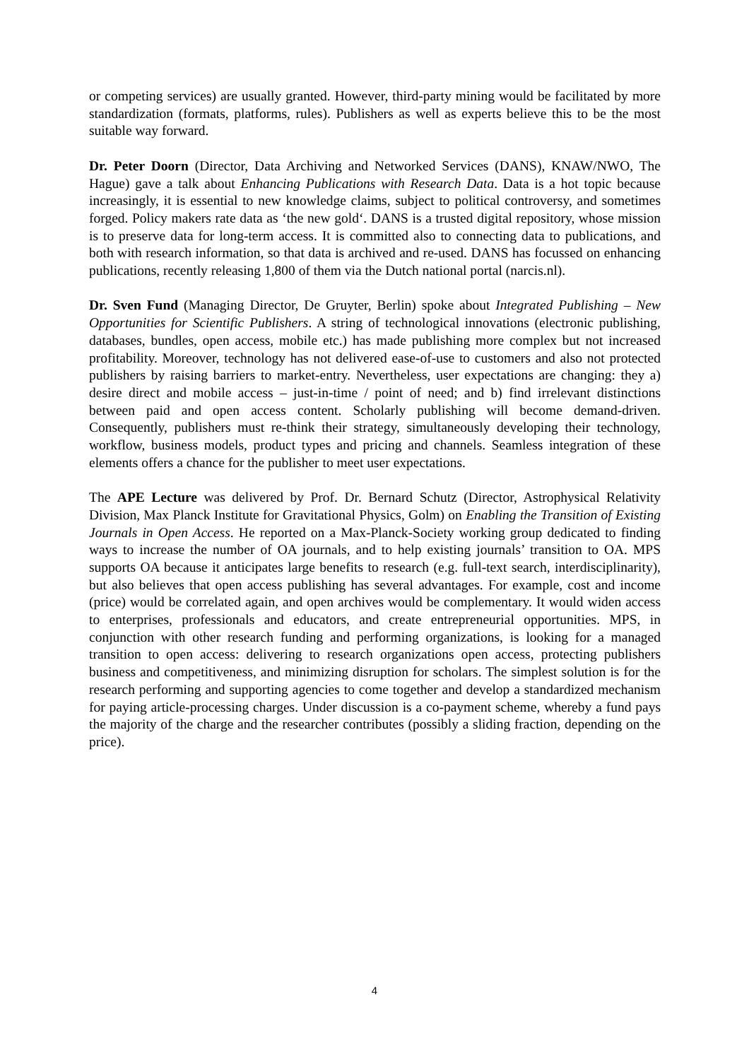or competing services) are usually granted. However, third-party mining would be facilitated by more standardization (formats, platforms, rules). Publishers as well as experts believe this to be the most suitable way forward.
Dr. Peter Doorn (Director, Data Archiving and Networked Services (DANS), KNAW/NWO, The Hague) gave a talk about Enhancing Publications with Research Data. Data is a hot topic because increasingly, it is essential to new knowledge claims, subject to political controversy, and sometimes forged. Policy makers rate data as ‘the new gold‘. DANS is a trusted digital repository, whose mission is to preserve data for long-term access. It is committed also to connecting data to publications, and both with research information, so that data is archived and re-used. DANS has focussed on enhancing publications, recently releasing 1,800 of them via the Dutch national portal (narcis.nl).
Dr. Sven Fund (Managing Director, De Gruyter, Berlin) spoke about Integrated Publishing – New Opportunities for Scientific Publishers. A string of technological innovations (electronic publishing, databases, bundles, open access, mobile etc.) has made publishing more complex but not increased profitability. Moreover, technology has not delivered ease-of-use to customers and also not protected publishers by raising barriers to market-entry. Nevertheless, user expectations are changing: they a) desire direct and mobile access – just-in-time / point of need; and b) find irrelevant distinctions between paid and open access content. Scholarly publishing will become demand-driven. Consequently, publishers must re-think their strategy, simultaneously developing their technology, workflow, business models, product types and pricing and channels. Seamless integration of these elements offers a chance for the publisher to meet user expectations.
The APE Lecture was delivered by Prof. Dr. Bernard Schutz (Director, Astrophysical Relativity Division, Max Planck Institute for Gravitational Physics, Golm) on Enabling the Transition of Existing Journals in Open Access. He reported on a Max-Planck-Society working group dedicated to finding ways to increase the number of OA journals, and to help existing journals’ transition to OA. MPS supports OA because it anticipates large benefits to research (e.g. full-text search, interdisciplinarity), but also believes that open access publishing has several advantages. For example, cost and income (price) would be correlated again, and open archives would be complementary. It would widen access to enterprises, professionals and educators, and create entrepreneurial opportunities. MPS, in conjunction with other research funding and performing organizations, is looking for a managed transition to open access: delivering to research organizations open access, protecting publishers business and competitiveness, and minimizing disruption for scholars. The simplest solution is for the research performing and supporting agencies to come together and develop a standardized mechanism for paying article-processing charges. Under discussion is a co-payment scheme, whereby a fund pays the majority of the charge and the researcher contributes (possibly a sliding fraction, depending on the price).
4